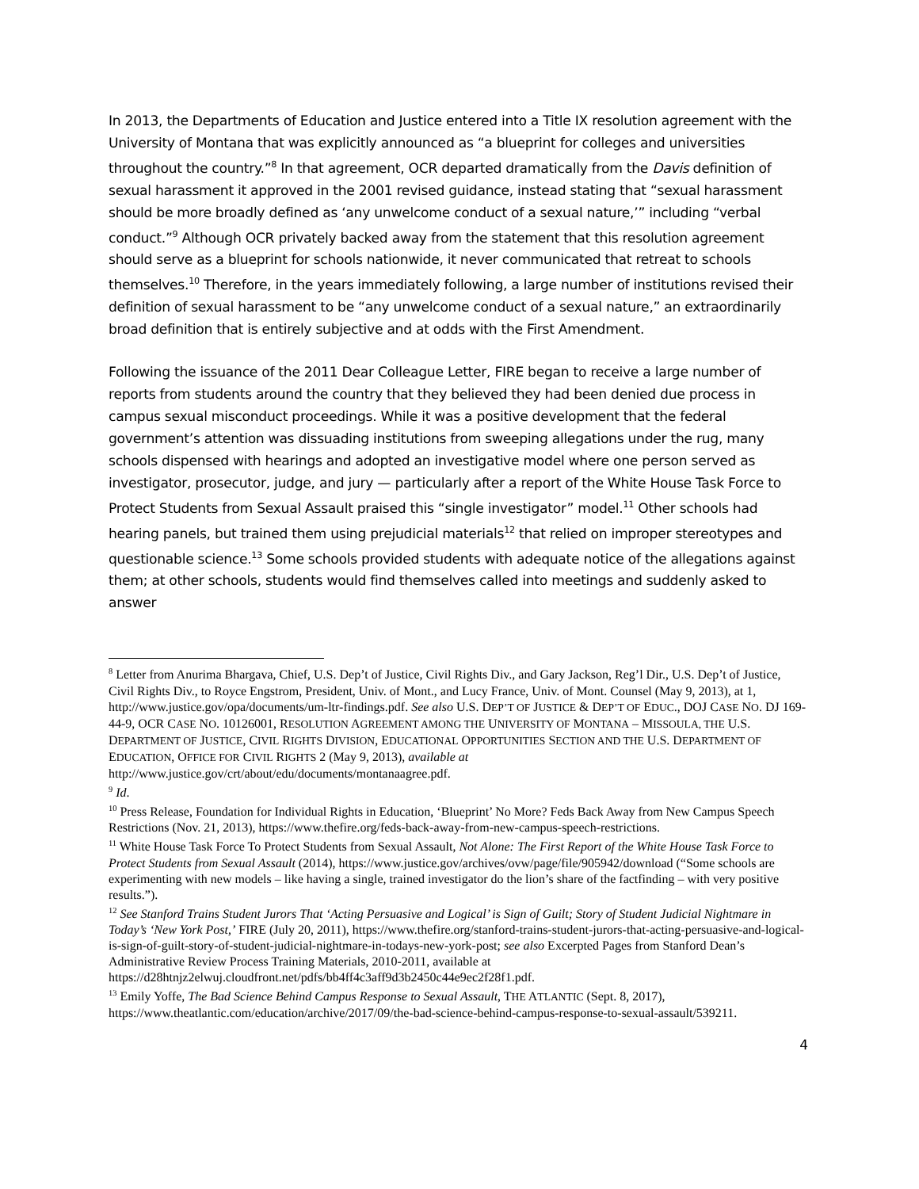In 2013, the Departments of Education and Justice entered into a Title IX resolution agreement with the University of Montana that was explicitly announced as “a blueprint for colleges and universities throughout the country.”<sup>8</sup> In that agreement, OCR departed dramatically from the Davis definition of sexual harassment it approved in the 2001 revised guidance, instead stating that “sexual harassment should be more broadly defined as ‘any unwelcome conduct of a sexual nature,’” including “verbal conduct.”<sup>9</sup> Although OCR privately backed away from the statement that this resolution agreement should serve as a blueprint for schools nationwide, it never communicated that retreat to schools themselves.<sup>10</sup> Therefore, in the years immediately following, a large number of institutions revised their definition of sexual harassment to be “any unwelcome conduct of a sexual nature,” an extraordinarily broad definition that is entirely subjective and at odds with the First Amendment.
Following the issuance of the 2011 Dear Colleague Letter, FIRE began to receive a large number of reports from students around the country that they believed they had been denied due process in campus sexual misconduct proceedings. While it was a positive development that the federal government’s attention was dissuading institutions from sweeping allegations under the rug, many schools dispensed with hearings and adopted an investigative model where one person served as investigator, prosecutor, judge, and jury — particularly after a report of the White House Task Force to Protect Students from Sexual Assault praised this “single investigator” model.<sup>11</sup> Other schools had hearing panels, but trained them using prejudicial materials<sup>12</sup> that relied on improper stereotypes and questionable science.<sup>13</sup> Some schools provided students with adequate notice of the allegations against them; at other schools, students would find themselves called into meetings and suddenly asked to answer
<sup>8</sup> Letter from Anurima Bhargava, Chief, U.S. Dep’t of Justice, Civil Rights Div., and Gary Jackson, Reg’l Dir., U.S. Dep’t of Justice, Civil Rights Div., to Royce Engstrom, President, Univ. of Mont., and Lucy France, Univ. of Mont. Counsel (May 9, 2013), at 1, http://www.justice.gov/opa/documents/um-ltr-findings.pdf. See also U.S. DEP’T OF JUSTICE & DEP’T OF EDUC., DOJ CASE NO. DJ 169-44-9, OCR CASE NO. 10126001, RESOLUTION AGREEMENT AMONG THE UNIVERSITY OF MONTANA – MISSOULA, THE U.S. DEPARTMENT OF JUSTICE, CIVIL RIGHTS DIVISION, EDUCATIONAL OPPORTUNITIES SECTION AND THE U.S. DEPARTMENT OF EDUCATION, OFFICE FOR CIVIL RIGHTS 2 (May 9, 2013), available at http://www.justice.gov/crt/about/edu/documents/montanaagree.pdf.
<sup>9</sup> Id.
<sup>10</sup> Press Release, Foundation for Individual Rights in Education, ‘Blueprint’ No More? Feds Back Away from New Campus Speech Restrictions (Nov. 21, 2013), https://www.thefire.org/feds-back-away-from-new-campus-speech-restrictions.
<sup>11</sup> White House Task Force To Protect Students from Sexual Assault, Not Alone: The First Report of the White House Task Force to Protect Students from Sexual Assault (2014), https://www.justice.gov/archives/ovw/page/file/905942/download (“Some schools are experimenting with new models – like having a single, trained investigator do the lion’s share of the factfinding – with very positive results.”).
<sup>12</sup> See Stanford Trains Student Jurors That ‘Acting Persuasive and Logical’ is Sign of Guilt; Story of Student Judicial Nightmare in Today’s ‘New York Post,’ FIRE (July 20, 2011), https://www.thefire.org/stanford-trains-student-jurors-that-acting-persuasive-and-logical-is-sign-of-guilt-story-of-student-judicial-nightmare-in-todays-new-york-post; see also Excerpted Pages from Stanford Dean’s Administrative Review Process Training Materials, 2010-2011, available at https://d28htnjz2elwuj.cloudfront.net/pdfs/bb4ff4c3aff9d3b2450c44e9ec2f28f1.pdf.
<sup>13</sup> Emily Yoffe, The Bad Science Behind Campus Response to Sexual Assault, THE ATLANTIC (Sept. 8, 2017), https://www.theatlantic.com/education/archive/2017/09/the-bad-science-behind-campus-response-to-sexual-assault/539211.
4